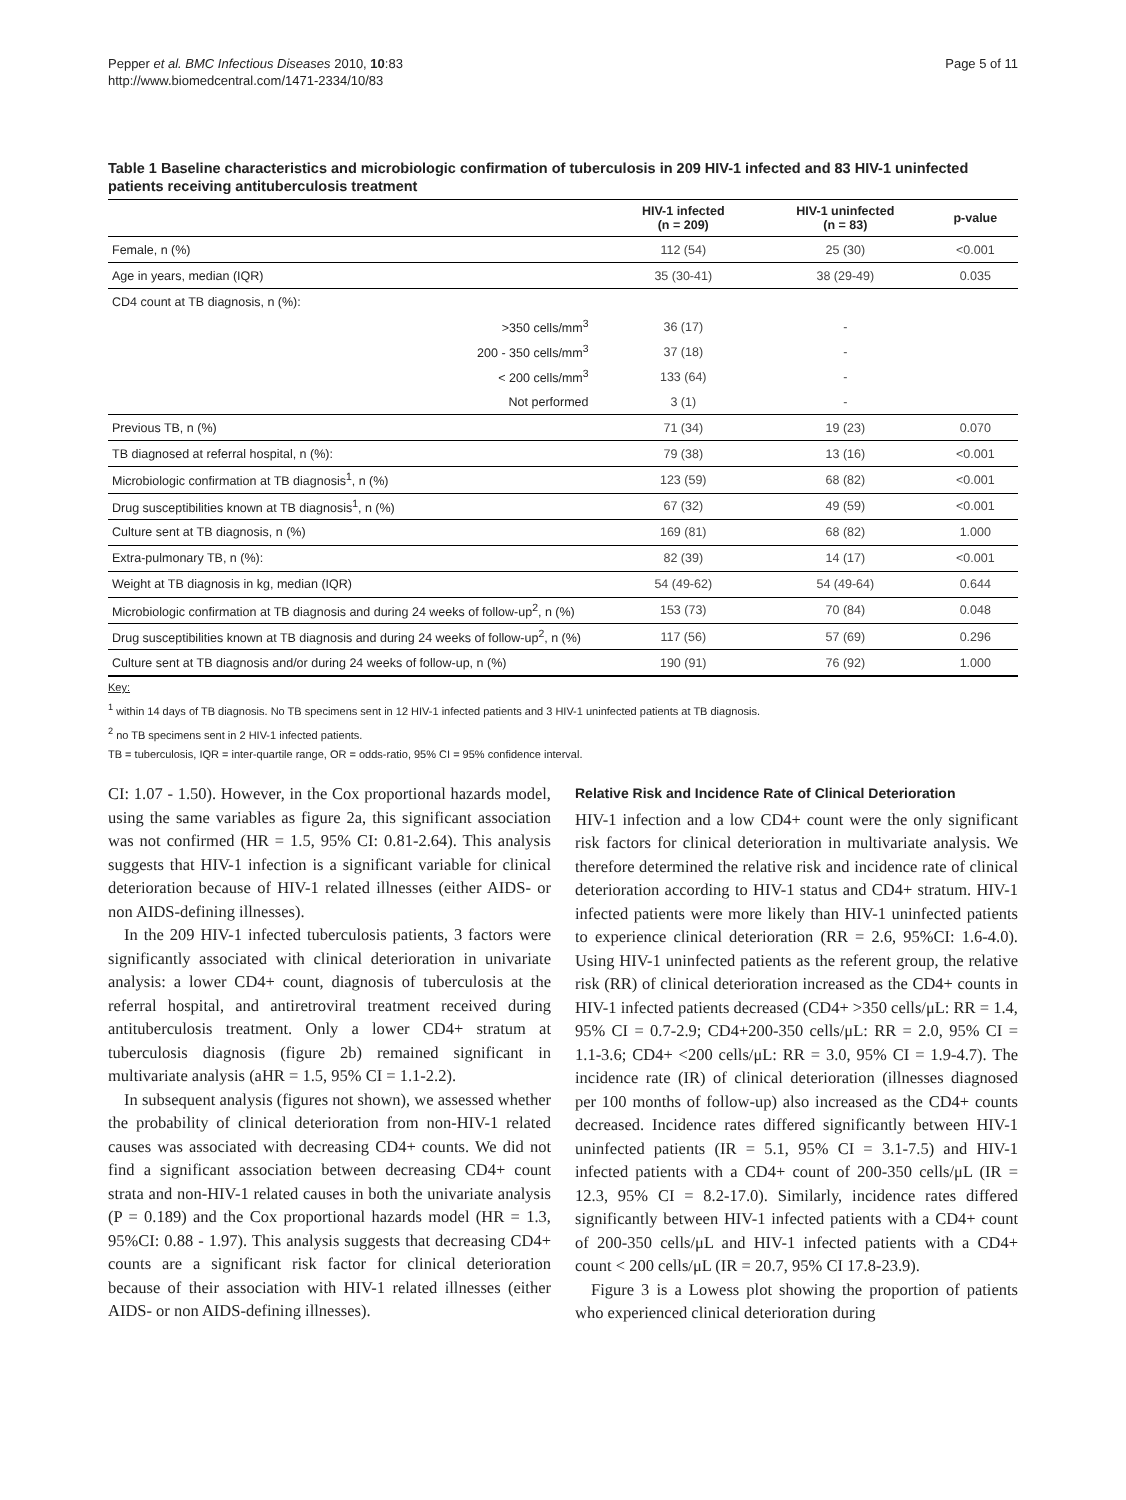Pepper et al. BMC Infectious Diseases 2010, 10:83
http://www.biomedcentral.com/1471-2334/10/83
Page 5 of 11
Table 1 Baseline characteristics and microbiologic confirmation of tuberculosis in 209 HIV-1 infected and 83 HIV-1 uninfected patients receiving antituberculosis treatment
| | HIV-1 infected (n = 209) | HIV-1 uninfected (n = 83) | p-value |
| --- | --- | --- | --- |
| Female, n (%) | 112 (54) | 25 (30) | <0.001 |
| Age in years, median (IQR) | 35 (30-41) | 38 (29-49) | 0.035 |
| CD4 count at TB diagnosis, n (%): | | | |
| >350 cells/mm<sup>3</sup> | 36 (17) | - | |
| 200 - 350 cells/mm<sup>3</sup> | 37 (18) | - | |
| < 200 cells/mm<sup>3</sup> | 133 (64) | - | |
| Not performed | 3 (1) | - | |
| Previous TB, n (%) | 71 (34) | 19 (23) | 0.070 |
| TB diagnosed at referral hospital, n (%): | 79 (38) | 13 (16) | <0.001 |
| Microbiologic confirmation at TB diagnosis<sup>1</sup>, n (%) | 123 (59) | 68 (82) | <0.001 |
| Drug susceptibilities known at TB diagnosis<sup>1</sup>, n (%) | 67 (32) | 49 (59) | <0.001 |
| Culture sent at TB diagnosis, n (%) | 169 (81) | 68 (82) | 1.000 |
| Extra-pulmonary TB, n (%): | 82 (39) | 14 (17) | <0.001 |
| Weight at TB diagnosis in kg, median (IQR) | 54 (49-62) | 54 (49-64) | 0.644 |
| Microbiologic confirmation at TB diagnosis and during 24 weeks of follow-up<sup>2</sup>, n (%) | 153 (73) | 70 (84) | 0.048 |
| Drug susceptibilities known at TB diagnosis and during 24 weeks of follow-up<sup>2</sup>, n (%) | 117 (56) | 57 (69) | 0.296 |
| Culture sent at TB diagnosis and/or during 24 weeks of follow-up, n (%) | 190 (91) | 76 (92) | 1.000 |
Key:
<sup>1</sup> within 14 days of TB diagnosis. No TB specimens sent in 12 HIV-1 infected patients and 3 HIV-1 uninfected patients at TB diagnosis.
<sup>2</sup> no TB specimens sent in 2 HIV-1 infected patients.
TB = tuberculosis, IQR = inter-quartile range, OR = odds-ratio, 95% CI = 95% confidence interval.
CI: 1.07 - 1.50). However, in the Cox proportional hazards model, using the same variables as figure 2a, this significant association was not confirmed (HR = 1.5, 95% CI: 0.81-2.64). This analysis suggests that HIV-1 infection is a significant variable for clinical deterioration because of HIV-1 related illnesses (either AIDS- or non AIDS-defining illnesses).
In the 209 HIV-1 infected tuberculosis patients, 3 factors were significantly associated with clinical deterioration in univariate analysis: a lower CD4+ count, diagnosis of tuberculosis at the referral hospital, and antiretroviral treatment received during antituberculosis treatment. Only a lower CD4+ stratum at tuberculosis diagnosis (figure 2b) remained significant in multivariate analysis (aHR = 1.5, 95% CI = 1.1-2.2).
In subsequent analysis (figures not shown), we assessed whether the probability of clinical deterioration from non-HIV-1 related causes was associated with decreasing CD4+ counts. We did not find a significant association between decreasing CD4+ count strata and non-HIV-1 related causes in both the univariate analysis (P = 0.189) and the Cox proportional hazards model (HR = 1.3, 95%CI: 0.88 - 1.97). This analysis suggests that decreasing CD4+ counts are a significant risk factor for clinical deterioration because of their association with HIV-1 related illnesses (either AIDS- or non AIDS-defining illnesses).
Relative Risk and Incidence Rate of Clinical Deterioration
HIV-1 infection and a low CD4+ count were the only significant risk factors for clinical deterioration in multivariate analysis. We therefore determined the relative risk and incidence rate of clinical deterioration according to HIV-1 status and CD4+ stratum. HIV-1 infected patients were more likely than HIV-1 uninfected patients to experience clinical deterioration (RR = 2.6, 95%CI: 1.6-4.0). Using HIV-1 uninfected patients as the referent group, the relative risk (RR) of clinical deterioration increased as the CD4+ counts in HIV-1 infected patients decreased (CD4+ >350 cells/μL: RR = 1.4, 95% CI = 0.7-2.9; CD4+200-350 cells/μL: RR = 2.0, 95% CI = 1.1-3.6; CD4+ <200 cells/μL: RR = 3.0, 95% CI = 1.9-4.7). The incidence rate (IR) of clinical deterioration (illnesses diagnosed per 100 months of follow-up) also increased as the CD4+ counts decreased. Incidence rates differed significantly between HIV-1 uninfected patients (IR = 5.1, 95% CI = 3.1-7.5) and HIV-1 infected patients with a CD4+ count of 200-350 cells/μL (IR = 12.3, 95% CI = 8.2-17.0). Similarly, incidence rates differed significantly between HIV-1 infected patients with a CD4+ count of 200-350 cells/μL and HIV-1 infected patients with a CD4+ count < 200 cells/μL (IR = 20.7, 95% CI 17.8-23.9).
Figure 3 is a Lowess plot showing the proportion of patients who experienced clinical deterioration during